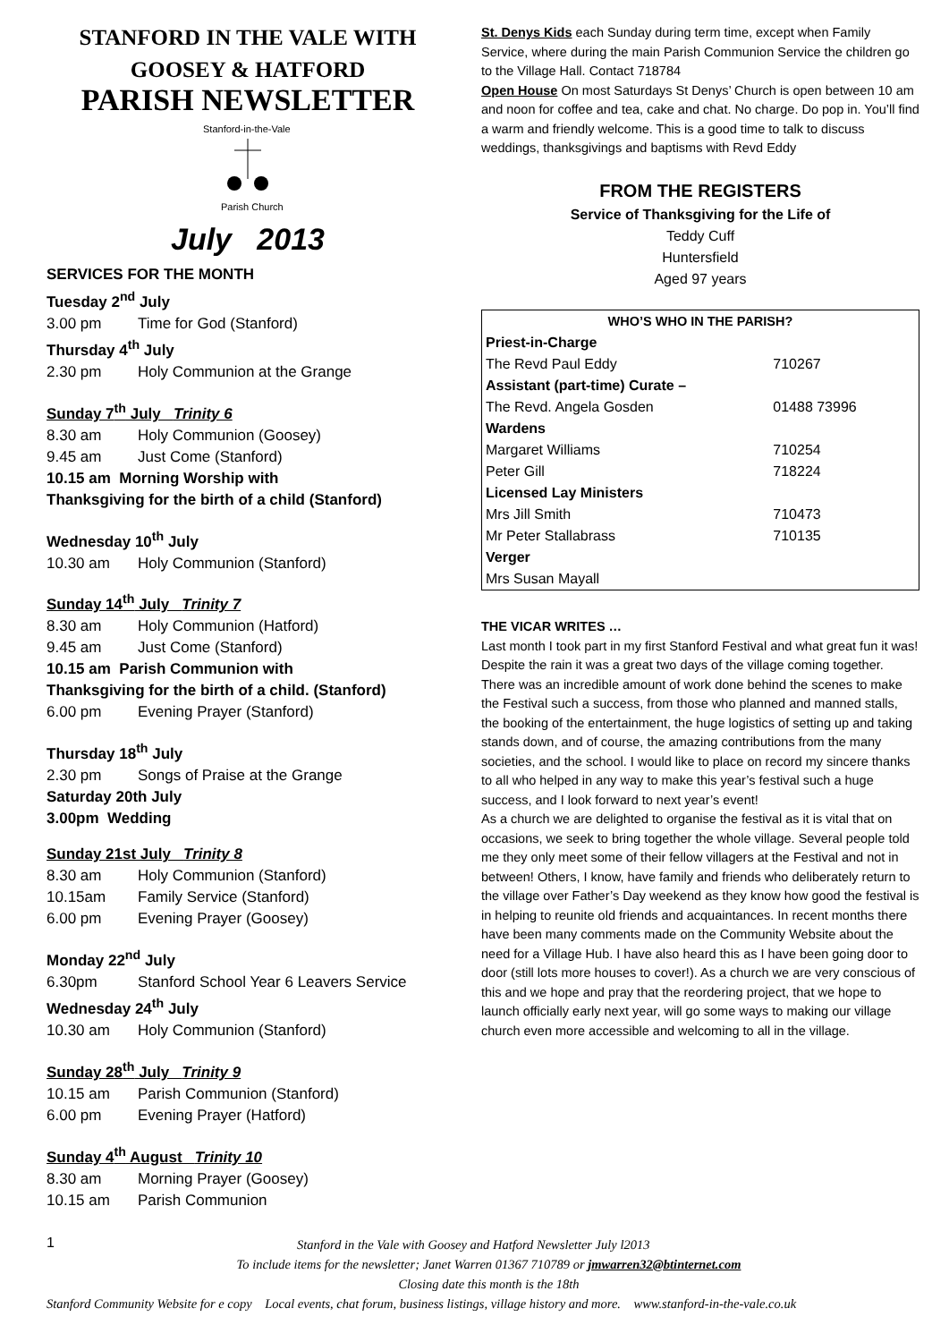STANFORD IN THE VALE WITH
GOOSEY & HATFORD
PARISH NEWSLETTER
Stanford-in-the-Vale
Parish Church
July 2013
SERVICES FOR THE MONTH
Tuesday 2<sup>nd</sup> July
3.00 pm Time for God (Stanford)
Thursday 4<sup>th</sup> July
2.30 pm Holy Communion at the Grange
Sunday 7<sup>th</sup> July Trinity 6
8.30 am Holy Communion (Goosey)
9.45 am Just Come (Stanford)
10.15 am Morning Worship with
Thanksgiving for the birth of a child (Stanford)
Wednesday 10<sup>th</sup> July
10.30 am Holy Communion (Stanford)
Sunday 14<sup>th</sup> July Trinity 7
8.30 am Holy Communion (Hatford)
9.45 am Just Come (Stanford)
10.15 am Parish Communion with
Thanksgiving for the birth of a child. (Stanford)
6.00 pm Evening Prayer (Stanford)
Thursday 18<sup>th</sup> July
2.30 pm Songs of Praise at the Grange
Saturday 20th July
3.00pm Wedding
Sunday 21st July Trinity 8
8.30 am Holy Communion (Stanford)
10.15am Family Service (Stanford)
6.00 pm Evening Prayer (Goosey)
Monday 22<sup>nd</sup> July
6.30pm Stanford School Year 6 Leavers Service
Wednesday 24<sup>th</sup> July
10.30 am Holy Communion (Stanford)
Sunday 28<sup>th</sup> July Trinity 9
10.15 am Parish Communion (Stanford)
6.00 pm Evening Prayer (Hatford)
Sunday 4<sup>th</sup> August Trinity 10
8.30 am Morning Prayer (Goosey)
10.15 am Parish Communion
St. Denys Kids each Sunday during term time, except when Family Service, where during the main Parish Communion Service the children go to the Village Hall. Contact 718784
Open House On most Saturdays St Denys’ Church is open between 10 am and noon for coffee and tea, cake and chat. No charge. Do pop in. You’ll find a warm and friendly welcome. This is a good time to talk to discuss weddings, thanksgivings and baptisms with Revd Eddy
FROM THE REGISTERS
Service of Thanksgiving for the Life of
Teddy Cuff
Huntersfield
Aged 97 years
| WHO’S WHO IN THE PARISH? | |
| --- | --- |
| Priest-in-Charge | |
| The Revd Paul Eddy | 710267 |
| Assistant (part-time) Curate – | |
| The Revd. Angela Gosden | 01488 73996 |
| Wardens | |
| Margaret Williams | 710254 |
| Peter Gill | 718224 |
| Licensed Lay Ministers | |
| Mrs Jill Smith | 710473 |
| Mr Peter Stallabrass | 710135 |
| Verger | |
| Mrs Susan Mayall | |
THE VICAR WRITES …
Last month I took part in my first Stanford Festival and what great fun it was! Despite the rain it was a great two days of the village coming together.
There was an incredible amount of work done behind the scenes to make the Festival such a success, from those who planned and manned stalls, the booking of the entertainment, the huge logistics of setting up and taking stands down, and of course, the amazing contributions from the many societies, and the school. I would like to place on record my sincere thanks to all who helped in any way to make this year’s festival such a huge success, and I look forward to next year’s event!
As a church we are delighted to organise the festival as it is vital that on occasions, we seek to bring together the whole village. Several people told me they only meet some of their fellow villagers at the Festival and not in between! Others, I know, have family and friends who deliberately return to the village over Father’s Day weekend as they know how good the festival is in helping to reunite old friends and acquaintances. In recent months there have been many comments made on the Community Website about the need for a Village Hub. I have also heard this as I have been going door to door (still lots more houses to cover!). As a church we are very conscious of this and we hope and pray that the reordering project, that we hope to launch officially early next year, will go some ways to making our village church even more accessible and welcoming to all in the village.
1 Stanford in the Vale with Goosey and Hatford Newsletter July l2013
To include items for the newsletter; Janet Warren 01367 710789 or jmwarren32@btinternet.com
Closing date this month is the 18th
Stanford Community Website for e copy Local events, chat forum, business listings, village history and more. www.stanford-in-the-vale.co.uk